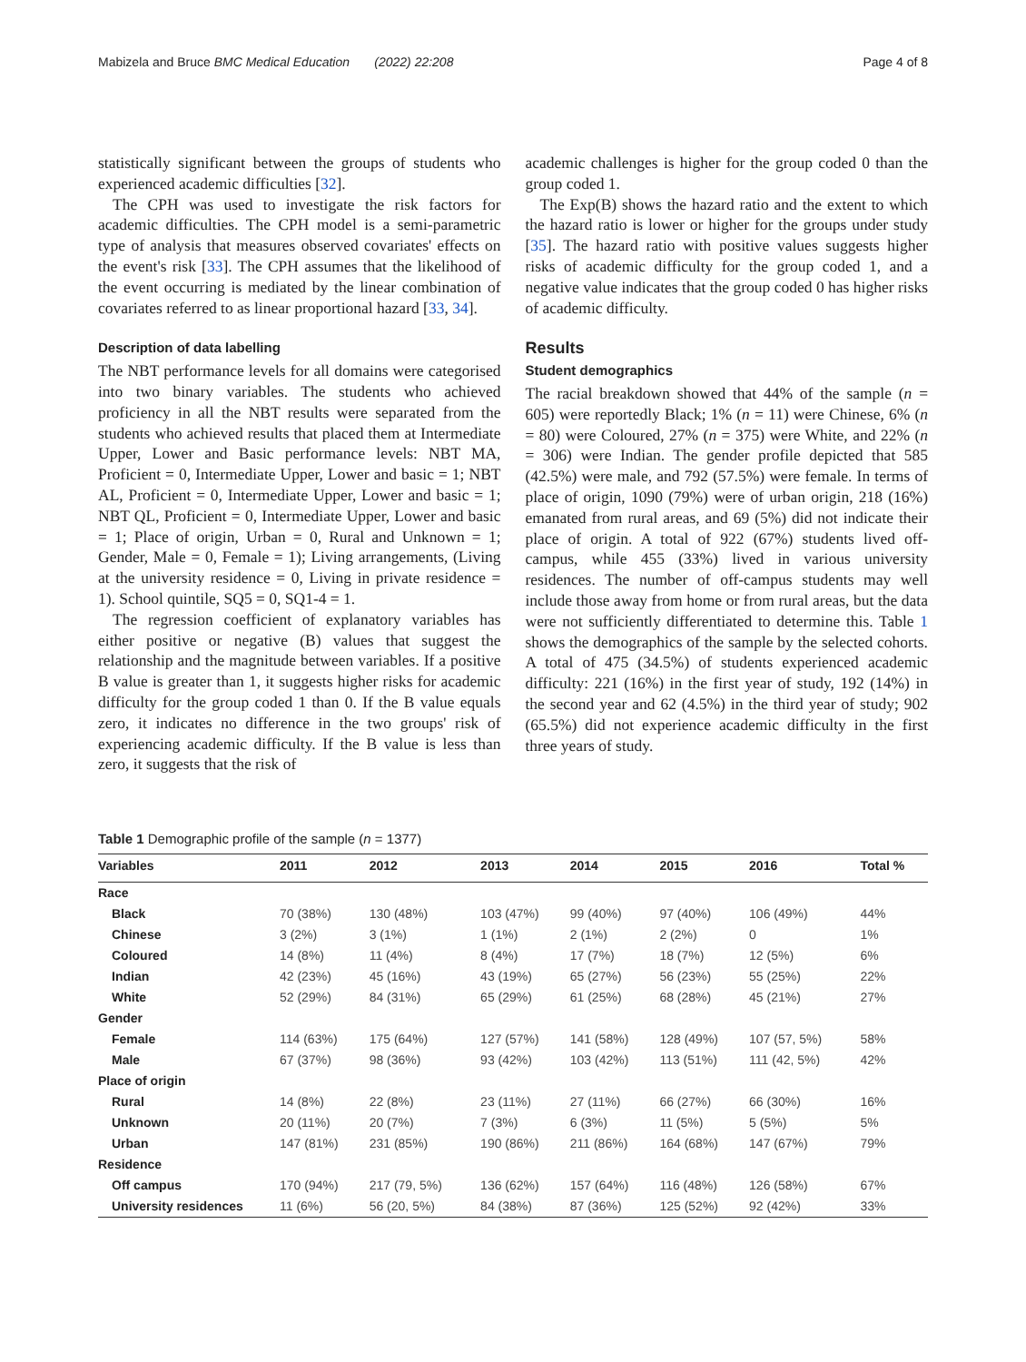Mabizela and Bruce BMC Medical Education (2022) 22:208 Page 4 of 8
statistically significant between the groups of students who experienced academic difficulties [32].
The CPH was used to investigate the risk factors for academic difficulties. The CPH model is a semi-parametric type of analysis that measures observed covariates' effects on the event's risk [33]. The CPH assumes that the likelihood of the event occurring is mediated by the linear combination of covariates referred to as linear proportional hazard [33, 34].
Description of data labelling
The NBT performance levels for all domains were categorised into two binary variables. The students who achieved proficiency in all the NBT results were separated from the students who achieved results that placed them at Intermediate Upper, Lower and Basic performance levels: NBT MA, Proficient = 0, Intermediate Upper, Lower and basic = 1; NBT AL, Proficient = 0, Intermediate Upper, Lower and basic = 1; NBT QL, Proficient = 0, Intermediate Upper, Lower and basic = 1; Place of origin, Urban = 0, Rural and Unknown = 1; Gender, Male = 0, Female = 1); Living arrangements, (Living at the university residence = 0, Living in private residence = 1). School quintile, SQ5 = 0, SQ1-4 = 1.
The regression coefficient of explanatory variables has either positive or negative (B) values that suggest the relationship and the magnitude between variables. If a positive B value is greater than 1, it suggests higher risks for academic difficulty for the group coded 1 than 0. If the B value equals zero, it indicates no difference in the two groups' risk of experiencing academic difficulty. If the B value is less than zero, it suggests that the risk of
academic challenges is higher for the group coded 0 than the group coded 1.
The Exp(B) shows the hazard ratio and the extent to which the hazard ratio is lower or higher for the groups under study [35]. The hazard ratio with positive values suggests higher risks of academic difficulty for the group coded 1, and a negative value indicates that the group coded 0 has higher risks of academic difficulty.
Results
Student demographics
The racial breakdown showed that 44% of the sample (n = 605) were reportedly Black; 1% (n = 11) were Chinese, 6% (n = 80) were Coloured, 27% (n = 375) were White, and 22% (n = 306) were Indian. The gender profile depicted that 585 (42.5%) were male, and 792 (57.5%) were female. In terms of place of origin, 1090 (79%) were of urban origin, 218 (16%) emanated from rural areas, and 69 (5%) did not indicate their place of origin. A total of 922 (67%) students lived off-campus, while 455 (33%) lived in various university residences. The number of off-campus students may well include those away from home or from rural areas, but the data were not sufficiently differentiated to determine this. Table 1 shows the demographics of the sample by the selected cohorts. A total of 475 (34.5%) of students experienced academic difficulty: 221 (16%) in the first year of study, 192 (14%) in the second year and 62 (4.5%) in the third year of study; 902 (65.5%) did not experience academic difficulty in the first three years of study.
Table 1 Demographic profile of the sample (n = 1377)
| Variables | 2011 | 2012 | 2013 | 2014 | 2015 | 2016 | Total % |
| --- | --- | --- | --- | --- | --- | --- | --- |
| Race | | | | | | | |
| Black | 70 (38%) | 130 (48%) | 103 (47%) | 99 (40%) | 97 (40%) | 106 (49%) | 44% |
| Chinese | 3 (2%) | 3 (1%) | 1 (1%) | 2 (1%) | 2 (2%) | 0 | 1% |
| Coloured | 14 (8%) | 11 (4%) | 8 (4%) | 17 (7%) | 18 (7%) | 12 (5%) | 6% |
| Indian | 42 (23%) | 45 (16%) | 43 (19%) | 65 (27%) | 56 (23%) | 55 (25%) | 22% |
| White | 52 (29%) | 84 (31%) | 65 (29%) | 61 (25%) | 68 (28%) | 45 (21%) | 27% |
| Gender | | | | | | | |
| Female | 114 (63%) | 175 (64%) | 127 (57%) | 141 (58%) | 128 (49%) | 107 (57, 5%) | 58% |
| Male | 67 (37%) | 98 (36%) | 93 (42%) | 103 (42%) | 113 (51%) | 111 (42, 5%) | 42% |
| Place of origin | | | | | | | |
| Rural | 14 (8%) | 22 (8%) | 23 (11%) | 27 (11%) | 66 (27%) | 66 (30%) | 16% |
| Unknown | 20 (11%) | 20 (7%) | 7 (3%) | 6 (3%) | 11 (5%) | 5 (5%) | 5% |
| Urban | 147 (81%) | 231 (85%) | 190 (86%) | 211 (86%) | 164 (68%) | 147 (67%) | 79% |
| Residence | | | | | | | |
| Off campus | 170 (94%) | 217 (79, 5%) | 136 (62%) | 157 (64%) | 116 (48%) | 126 (58%) | 67% |
| University residences | 11 (6%) | 56 (20, 5%) | 84 (38%) | 87 (36%) | 125 (52%) | 92 (42%) | 33% |